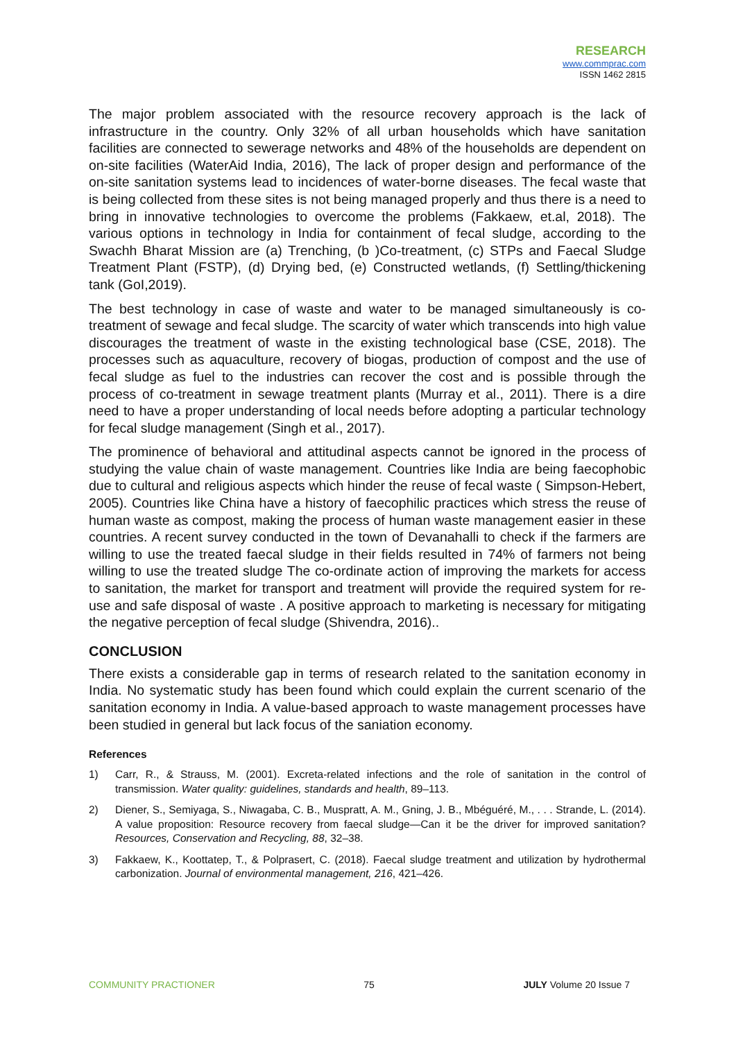RESEARCH
www.commprac.com
ISSN 1462 2815
The major problem associated with the resource recovery approach is the lack of infrastructure in the country. Only 32% of all urban households which have sanitation facilities are connected to sewerage networks and 48% of the households are dependent on on-site facilities (WaterAid India, 2016), The lack of proper design and performance of the on-site sanitation systems lead to incidences of water-borne diseases. The fecal waste that is being collected from these sites is not being managed properly and thus there is a need to bring in innovative technologies to overcome the problems (Fakkaew, et.al, 2018). The various options in technology in India for containment of fecal sludge, according to the Swachh Bharat Mission are (a) Trenching, (b )Co-treatment, (c) STPs and Faecal Sludge Treatment Plant (FSTP), (d) Drying bed, (e) Constructed wetlands, (f) Settling/thickening tank (GoI,2019).
The best technology in case of waste and water to be managed simultaneously is co-treatment of sewage and fecal sludge. The scarcity of water which transcends into high value discourages the treatment of waste in the existing technological base (CSE, 2018). The processes such as aquaculture, recovery of biogas, production of compost and the use of fecal sludge as fuel to the industries can recover the cost and is possible through the process of co-treatment in sewage treatment plants (Murray et al., 2011). There is a dire need to have a proper understanding of local needs before adopting a particular technology for fecal sludge management (Singh et al., 2017).
The prominence of behavioral and attitudinal aspects cannot be ignored in the process of studying the value chain of waste management. Countries like India are being faecophobic due to cultural and religious aspects which hinder the reuse of fecal waste ( Simpson-Hebert, 2005). Countries like China have a history of faecophilic practices which stress the reuse of human waste as compost, making the process of human waste management easier in these countries. A recent survey conducted in the town of Devanahalli to check if the farmers are willing to use the treated faecal sludge in their fields resulted in 74% of farmers not being willing to use the treated sludge The co-ordinate action of improving the markets for access to sanitation, the market for transport and treatment will provide the required system for re-use and safe disposal of waste . A positive approach to marketing is necessary for mitigating the negative perception of fecal sludge (Shivendra, 2016)..
CONCLUSION
There exists a considerable gap in terms of research related to the sanitation economy in India. No systematic study has been found which could explain the current scenario of the sanitation economy in India. A value-based approach to waste management processes have been studied in general but lack focus of the saniation economy.
References
1) Carr, R., & Strauss, M. (2001). Excreta-related infections and the role of sanitation in the control of transmission. Water quality: guidelines, standards and health, 89–113.
2) Diener, S., Semiyaga, S., Niwagaba, C. B., Muspratt, A. M., Gning, J. B., Mbéguéré, M., . . . Strande, L. (2014). A value proposition: Resource recovery from faecal sludge—Can it be the driver for improved sanitation? Resources, Conservation and Recycling, 88, 32–38.
3) Fakkaew, K., Koottatep, T., & Polprasert, C. (2018). Faecal sludge treatment and utilization by hydrothermal carbonization. Journal of environmental management, 216, 421–426.
COMMUNITY PRACTIONER 75 JULY Volume 20 Issue 7